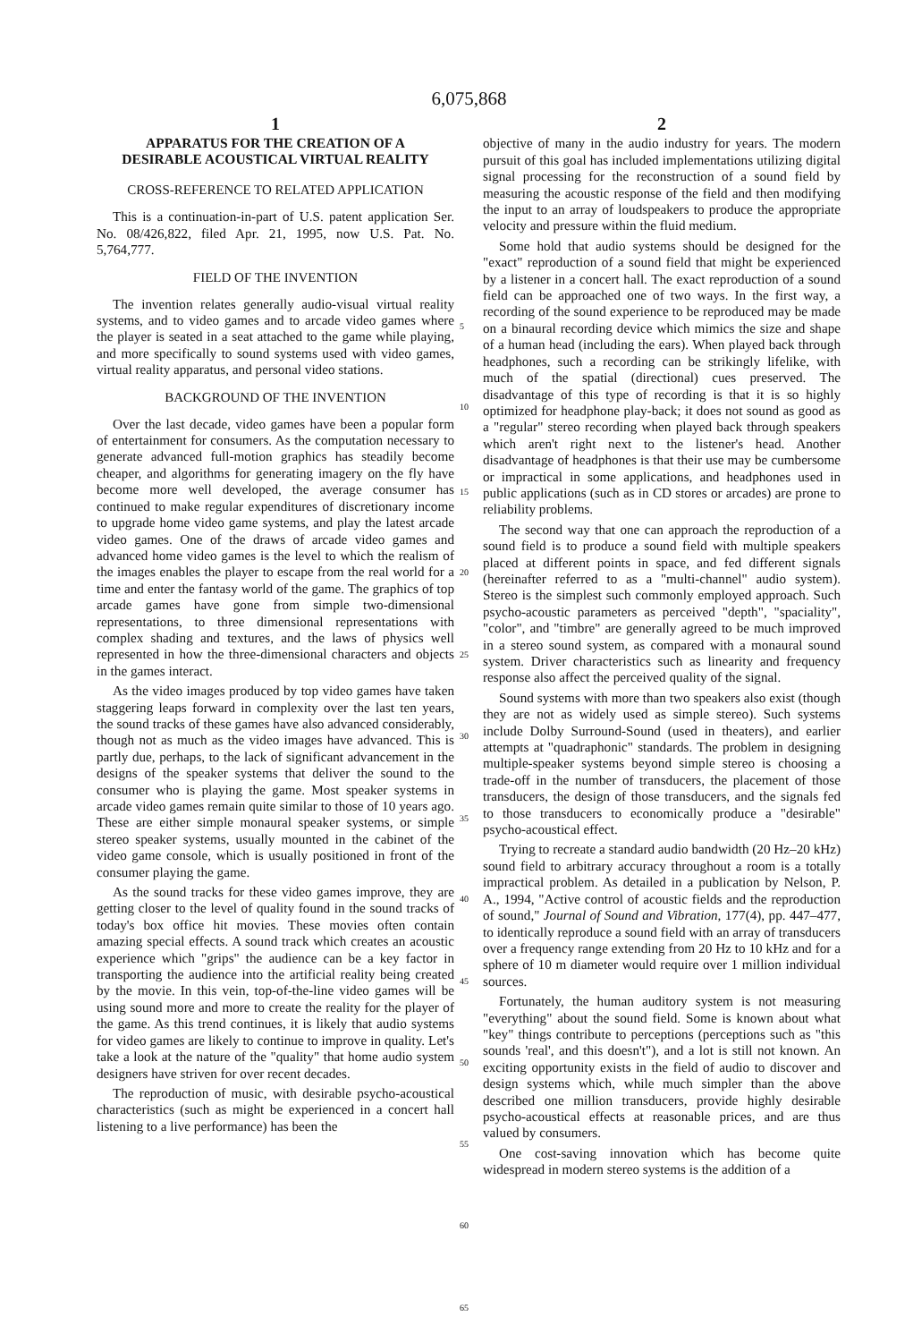6,075,868
1
APPARATUS FOR THE CREATION OF A DESIRABLE ACOUSTICAL VIRTUAL REALITY
CROSS-REFERENCE TO RELATED APPLICATION
This is a continuation-in-part of U.S. patent application Ser. No. 08/426,822, filed Apr. 21, 1995, now U.S. Pat. No. 5,764,777.
FIELD OF THE INVENTION
The invention relates generally audio-visual virtual reality systems, and to video games and to arcade video games where the player is seated in a seat attached to the game while playing, and more specifically to sound systems used with video games, virtual reality apparatus, and personal video stations.
BACKGROUND OF THE INVENTION
Over the last decade, video games have been a popular form of entertainment for consumers. As the computation necessary to generate advanced full-motion graphics has steadily become cheaper, and algorithms for generating imagery on the fly have become more well developed, the average consumer has continued to make regular expenditures of discretionary income to upgrade home video game systems, and play the latest arcade video games. One of the draws of arcade video games and advanced home video games is the level to which the realism of the images enables the player to escape from the real world for a time and enter the fantasy world of the game. The graphics of top arcade games have gone from simple two-dimensional representations, to three dimensional representations with complex shading and textures, and the laws of physics well represented in how the three-dimensional characters and objects in the games interact.
As the video images produced by top video games have taken staggering leaps forward in complexity over the last ten years, the sound tracks of these games have also advanced considerably, though not as much as the video images have advanced. This is partly due, perhaps, to the lack of significant advancement in the designs of the speaker systems that deliver the sound to the consumer who is playing the game. Most speaker systems in arcade video games remain quite similar to those of 10 years ago. These are either simple monaural speaker systems, or simple stereo speaker systems, usually mounted in the cabinet of the video game console, which is usually positioned in front of the consumer playing the game.
As the sound tracks for these video games improve, they are getting closer to the level of quality found in the sound tracks of today's box office hit movies. These movies often contain amazing special effects. A sound track which creates an acoustic experience which "grips" the audience can be a key factor in transporting the audience into the artificial reality being created by the movie. In this vein, top-of-the-line video games will be using sound more and more to create the reality for the player of the game. As this trend continues, it is likely that audio systems for video games are likely to continue to improve in quality. Let's take a look at the nature of the "quality" that home audio system designers have striven for over recent decades.
The reproduction of music, with desirable psycho-acoustical characteristics (such as might be experienced in a concert hall listening to a live performance) has been the
5
10
15
20
25
30
35
40
45
50
55
60
65
2
objective of many in the audio industry for years. The modern pursuit of this goal has included implementations utilizing digital signal processing for the reconstruction of a sound field by measuring the acoustic response of the field and then modifying the input to an array of loudspeakers to produce the appropriate velocity and pressure within the fluid medium.
Some hold that audio systems should be designed for the "exact" reproduction of a sound field that might be experienced by a listener in a concert hall. The exact reproduction of a sound field can be approached one of two ways. In the first way, a recording of the sound experience to be reproduced may be made on a binaural recording device which mimics the size and shape of a human head (including the ears). When played back through headphones, such a recording can be strikingly lifelike, with much of the spatial (directional) cues preserved. The disadvantage of this type of recording is that it is so highly optimized for headphone play-back; it does not sound as good as a "regular" stereo recording when played back through speakers which aren't right next to the listener's head. Another disadvantage of headphones is that their use may be cumbersome or impractical in some applications, and headphones used in public applications (such as in CD stores or arcades) are prone to reliability problems.
The second way that one can approach the reproduction of a sound field is to produce a sound field with multiple speakers placed at different points in space, and fed different signals (hereinafter referred to as a "multi-channel" audio system). Stereo is the simplest such commonly employed approach. Such psycho-acoustic parameters as perceived "depth", "spaciality", "color", and "timbre" are generally agreed to be much improved in a stereo sound system, as compared with a monaural sound system. Driver characteristics such as linearity and frequency response also affect the perceived quality of the signal.
Sound systems with more than two speakers also exist (though they are not as widely used as simple stereo). Such systems include Dolby Surround-Sound (used in theaters), and earlier attempts at "quadraphonic" standards. The problem in designing multiple-speaker systems beyond simple stereo is choosing a trade-off in the number of transducers, the placement of those transducers, the design of those transducers, and the signals fed to those transducers to economically produce a "desirable" psycho-acoustical effect.
Trying to recreate a standard audio bandwidth (20 Hz–20 kHz) sound field to arbitrary accuracy throughout a room is a totally impractical problem. As detailed in a publication by Nelson, P. A., 1994, "Active control of acoustic fields and the reproduction of sound," Journal of Sound and Vibration, 177(4), pp. 447–477, to identically reproduce a sound field with an array of transducers over a frequency range extending from 20 Hz to 10 kHz and for a sphere of 10 m diameter would require over 1 million individual sources.
Fortunately, the human auditory system is not measuring "everything" about the sound field. Some is known about what "key" things contribute to perceptions (perceptions such as "this sounds 'real', and this doesn't"), and a lot is still not known. An exciting opportunity exists in the field of audio to discover and design systems which, while much simpler than the above described one million transducers, provide highly desirable psycho-acoustical effects at reasonable prices, and are thus valued by consumers.
One cost-saving innovation which has become quite widespread in modern stereo systems is the addition of a